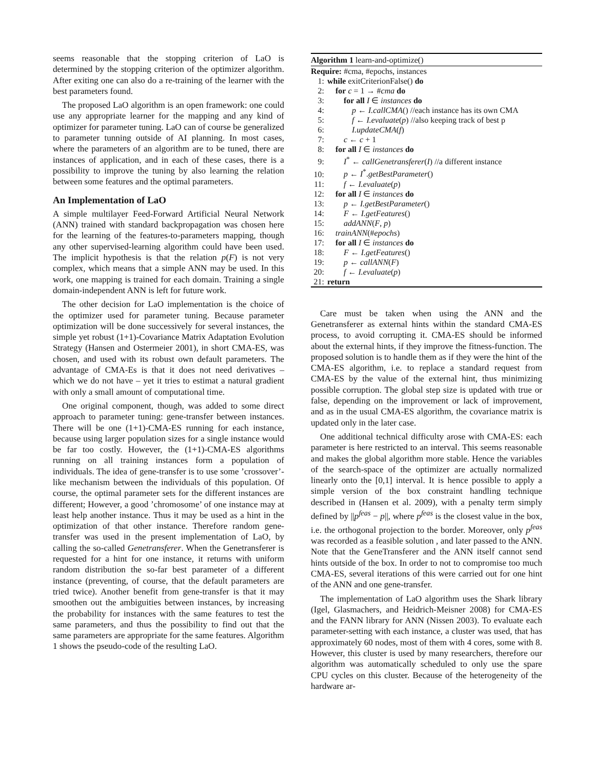seems reasonable that the stopping criterion of LaO is determined by the stopping criterion of the optimizer algorithm. After exiting one can also do a re-training of the learner with the best parameters found.
The proposed LaO algorithm is an open framework: one could use any appropriate learner for the mapping and any kind of optimizer for parameter tuning. LaO can of course be generalized to parameter tunning outside of AI planning. In most cases, where the parameters of an algorithm are to be tuned, there are instances of application, and in each of these cases, there is a possibility to improve the tuning by also learning the relation between some features and the optimal parameters.
An Implementation of LaO
A simple multilayer Feed-Forward Artificial Neural Network (ANN) trained with standard backpropagation was chosen here for the learning of the features-to-parameters mapping, though any other supervised-learning algorithm could have been used. The implicit hypothesis is that the relation p(F) is not very complex, which means that a simple ANN may be used. In this work, one mapping is trained for each domain. Training a single domain-independent ANN is left for future work.
The other decision for LaO implementation is the choice of the optimizer used for parameter tuning. Because parameter optimization will be done successively for several instances, the simple yet robust (1+1)-Covariance Matrix Adaptation Evolution Strategy (Hansen and Ostermeier 2001), in short CMA-ES, was chosen, and used with its robust own default parameters. The advantage of CMA-Es is that it does not need derivatives – which we do not have – yet it tries to estimat a natural gradient with only a small amount of computational time.
One original component, though, was added to some direct approach to parameter tuning: gene-transfer between instances. There will be one (1+1)-CMA-ES running for each instance, because using larger population sizes for a single instance would be far too costly. However, the (1+1)-CMA-ES algorithms running on all training instances form a population of individuals. The idea of gene-transfer is to use some ’crossover’-like mechanism between the individuals of this population. Of course, the optimal parameter sets for the different instances are different; However, a good ’chromosome’ of one instance may at least help another instance. Thus it may be used as a hint in the optimization of that other instance. Therefore random gene-transfer was used in the present implementation of LaO, by calling the so-called Genetransferer. When the Genetransferer is requested for a hint for one instance, it returns with uniform random distribution the so-far best parameter of a different instance (preventing, of course, that the default parameters are tried twice). Another benefit from gene-transfer is that it may smoothen out the ambiguities between instances, by increasing the probability for instances with the same features to test the same parameters, and thus the possibility to find out that the same parameters are appropriate for the same features. Algorithm 1 shows the pseudo-code of the resulting LaO.
Algorithm 1 learn-and-optimize()
Require: #cma, #epochs, instances
1: while exitCriterionFalse() do
2: for c = 1 → #cma do
3: for all I ∈ instances do
4: p ← I.callCMA() //each instance has its own CMA
5: f ← I.evaluate(p) //also keeping track of best p
6: I.updateCMA(f)
7: c ← c + 1
8: for all I ∈ instances do
9: I<sup>*</sup> ← callGenetransferer(I) //a different instance
10: p ← I<sup>*</sup>.getBestParameter()
11: f ← I.evaluate(p)
12: for all I ∈ instances do
13: p ← I.getBestParameter()
14: F ← I.getFeatures()
15: addANN(F, p)
16: trainANN(#epochs)
17: for all I ∈ instances do
18: F ← I.getFeatures()
19: p ← callANN(F)
20: f ← I.evaluate(p)
21: return
Care must be taken when using the ANN and the Genetransferer as external hints within the standard CMA-ES process, to avoid corrupting it. CMA-ES should be informed about the external hints, if they improve the fitness-function. The proposed solution is to handle them as if they were the hint of the CMA-ES algorithm, i.e. to replace a standard request from CMA-ES by the value of the external hint, thus minimizing possible corruption. The global step size is updated with true or false, depending on the improvement or lack of improvement, and as in the usual CMA-ES algorithm, the covariance matrix is updated only in the later case.
One additional technical difficulty arose with CMA-ES: each parameter is here restricted to an interval. This seems reasonable and makes the global algorithm more stable. Hence the variables of the search-space of the optimizer are actually normalized linearly onto the [0,1] interval. It is hence possible to apply a simple version of the box constraint handling technique described in (Hansen et al. 2009), with a penalty term simply defined by ||p<sup>feas</sup> − p||, where p<sup>feas</sup> is the closest value in the box, i.e. the orthogonal projection to the border. Moreover, only p<sup>feas</sup> was recorded as a feasible solution , and later passed to the ANN. Note that the GeneTransferer and the ANN itself cannot send hints outside of the box. In order to not to compromise too much CMA-ES, several iterations of this were carried out for one hint of the ANN and one gene-transfer.
The implementation of LaO algorithm uses the Shark library (Igel, Glasmachers, and Heidrich-Meisner 2008) for CMA-ES and the FANN library for ANN (Nissen 2003). To evaluate each parameter-setting with each instance, a cluster was used, that has approximately 60 nodes, most of them with 4 cores, some with 8. However, this cluster is used by many researchers, therefore our algorithm was automatically scheduled to only use the spare CPU cycles on this cluster. Because of the heterogeneity of the hardware ar-